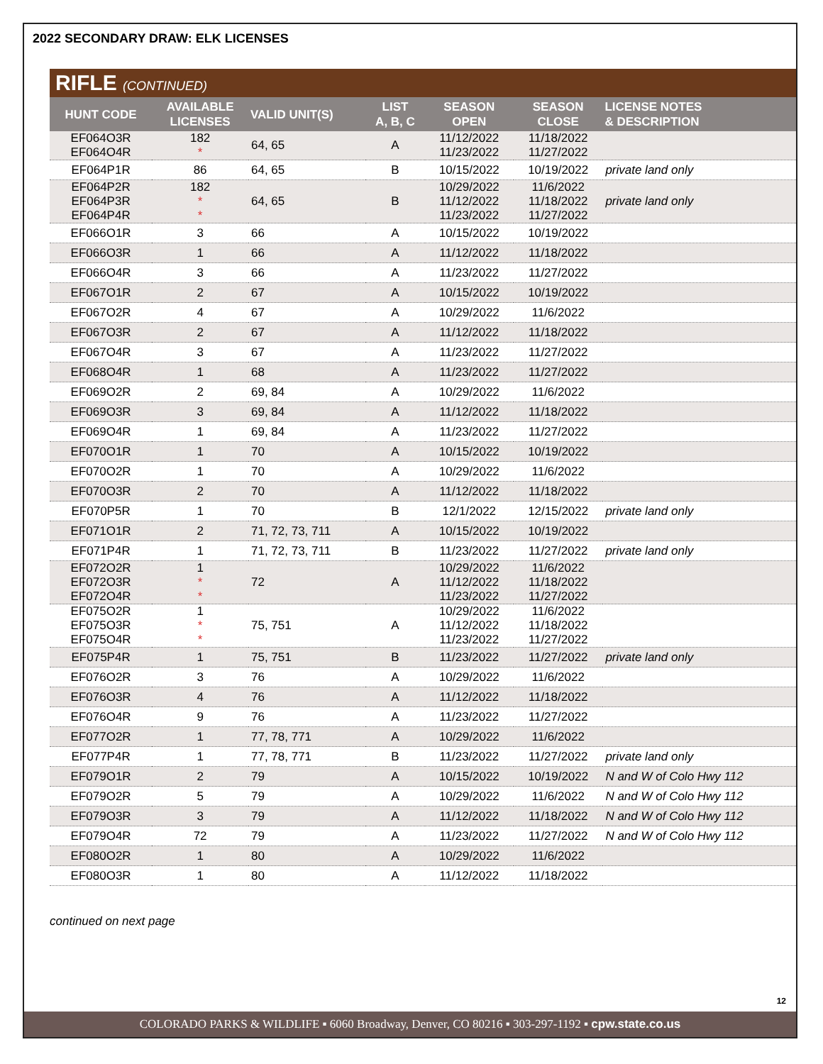2022 SECONDARY DRAW: ELK LICENSES
RIFLE (CONTINUED)
| HUNT CODE | AVAILABLE LICENSES | VALID UNIT(S) | LIST A, B, C | SEASON OPEN | SEASON CLOSE | LICENSE NOTES & DESCRIPTION |
| --- | --- | --- | --- | --- | --- | --- |
| EF064O3R EF064O4R | 182 * | 64, 65 | A | 11/12/2022 11/23/2022 | 11/18/2022 11/27/2022 | |
| EF064P1R | 86 | 64, 65 | B | 10/15/2022 | 10/19/2022 | private land only |
| EF064P2R EF064P3R EF064P4R | 182 * * | 64, 65 | B | 10/29/2022 11/12/2022 11/23/2022 | 11/6/2022 11/18/2022 11/27/2022 | private land only |
| EF066O1R | 3 | 66 | A | 10/15/2022 | 10/19/2022 | |
| EF066O3R | 1 | 66 | A | 11/12/2022 | 11/18/2022 | |
| EF066O4R | 3 | 66 | A | 11/23/2022 | 11/27/2022 | |
| EF067O1R | 2 | 67 | A | 10/15/2022 | 10/19/2022 | |
| EF067O2R | 4 | 67 | A | 10/29/2022 | 11/6/2022 | |
| EF067O3R | 2 | 67 | A | 11/12/2022 | 11/18/2022 | |
| EF067O4R | 3 | 67 | A | 11/23/2022 | 11/27/2022 | |
| EF068O4R | 1 | 68 | A | 11/23/2022 | 11/27/2022 | |
| EF069O2R | 2 | 69, 84 | A | 10/29/2022 | 11/6/2022 | |
| EF069O3R | 3 | 69, 84 | A | 11/12/2022 | 11/18/2022 | |
| EF069O4R | 1 | 69, 84 | A | 11/23/2022 | 11/27/2022 | |
| EF070O1R | 1 | 70 | A | 10/15/2022 | 10/19/2022 | |
| EF070O2R | 1 | 70 | A | 10/29/2022 | 11/6/2022 | |
| EF070O3R | 2 | 70 | A | 11/12/2022 | 11/18/2022 | |
| EF070P5R | 1 | 70 | B | 12/1/2022 | 12/15/2022 | private land only |
| EF071O1R | 2 | 71, 72, 73, 711 | A | 10/15/2022 | 10/19/2022 | |
| EF071P4R | 1 | 71, 72, 73, 711 | B | 11/23/2022 | 11/27/2022 | private land only |
| EF072O2R EF072O3R EF072O4R | 1 * * | 72 | A | 10/29/2022 11/12/2022 11/23/2022 | 11/6/2022 11/18/2022 11/27/2022 | |
| EF075O2R EF075O3R EF075O4R | 1 * * | 75, 751 | A | 10/29/2022 11/12/2022 11/23/2022 | 11/6/2022 11/18/2022 11/27/2022 | |
| EF075P4R | 1 | 75, 751 | B | 11/23/2022 | 11/27/2022 | private land only |
| EF076O2R | 3 | 76 | A | 10/29/2022 | 11/6/2022 | |
| EF076O3R | 4 | 76 | A | 11/12/2022 | 11/18/2022 | |
| EF076O4R | 9 | 76 | A | 11/23/2022 | 11/27/2022 | |
| EF077O2R | 1 | 77, 78, 771 | A | 10/29/2022 | 11/6/2022 | |
| EF077P4R | 1 | 77, 78, 771 | B | 11/23/2022 | 11/27/2022 | private land only |
| EF079O1R | 2 | 79 | A | 10/15/2022 | 10/19/2022 | N and W of Colo Hwy 112 |
| EF079O2R | 5 | 79 | A | 10/29/2022 | 11/6/2022 | N and W of Colo Hwy 112 |
| EF079O3R | 3 | 79 | A | 11/12/2022 | 11/18/2022 | N and W of Colo Hwy 112 |
| EF079O4R | 72 | 79 | A | 11/23/2022 | 11/27/2022 | N and W of Colo Hwy 112 |
| EF080O2R | 1 | 80 | A | 10/29/2022 | 11/6/2022 | |
| EF080O3R | 1 | 80 | A | 11/12/2022 | 11/18/2022 | |
continued on next page
12
COLORADO PARKS & WILDLIFE ▪ 6060 Broadway, Denver, CO 80216 ▪ 303-297-1192 ▪ cpw.state.co.us